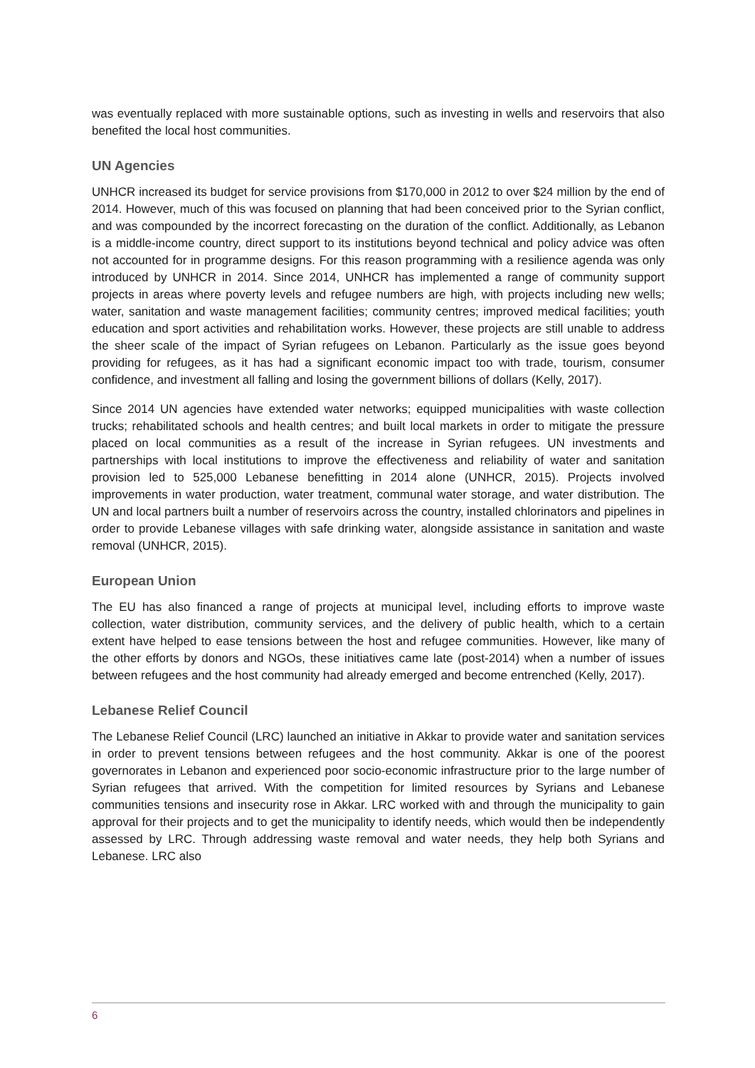was eventually replaced with more sustainable options, such as investing in wells and reservoirs that also benefited the local host communities.
UN Agencies
UNHCR increased its budget for service provisions from $170,000 in 2012 to over $24 million by the end of 2014. However, much of this was focused on planning that had been conceived prior to the Syrian conflict, and was compounded by the incorrect forecasting on the duration of the conflict. Additionally, as Lebanon is a middle-income country, direct support to its institutions beyond technical and policy advice was often not accounted for in programme designs. For this reason programming with a resilience agenda was only introduced by UNHCR in 2014. Since 2014, UNHCR has implemented a range of community support projects in areas where poverty levels and refugee numbers are high, with projects including new wells; water, sanitation and waste management facilities; community centres; improved medical facilities; youth education and sport activities and rehabilitation works. However, these projects are still unable to address the sheer scale of the impact of Syrian refugees on Lebanon. Particularly as the issue goes beyond providing for refugees, as it has had a significant economic impact too with trade, tourism, consumer confidence, and investment all falling and losing the government billions of dollars (Kelly, 2017).
Since 2014 UN agencies have extended water networks; equipped municipalities with waste collection trucks; rehabilitated schools and health centres; and built local markets in order to mitigate the pressure placed on local communities as a result of the increase in Syrian refugees. UN investments and partnerships with local institutions to improve the effectiveness and reliability of water and sanitation provision led to 525,000 Lebanese benefitting in 2014 alone (UNHCR, 2015). Projects involved improvements in water production, water treatment, communal water storage, and water distribution. The UN and local partners built a number of reservoirs across the country, installed chlorinators and pipelines in order to provide Lebanese villages with safe drinking water, alongside assistance in sanitation and waste removal (UNHCR, 2015).
European Union
The EU has also financed a range of projects at municipal level, including efforts to improve waste collection, water distribution, community services, and the delivery of public health, which to a certain extent have helped to ease tensions between the host and refugee communities. However, like many of the other efforts by donors and NGOs, these initiatives came late (post-2014) when a number of issues between refugees and the host community had already emerged and become entrenched (Kelly, 2017).
Lebanese Relief Council
The Lebanese Relief Council (LRC) launched an initiative in Akkar to provide water and sanitation services in order to prevent tensions between refugees and the host community. Akkar is one of the poorest governorates in Lebanon and experienced poor socio-economic infrastructure prior to the large number of Syrian refugees that arrived. With the competition for limited resources by Syrians and Lebanese communities tensions and insecurity rose in Akkar. LRC worked with and through the municipality to gain approval for their projects and to get the municipality to identify needs, which would then be independently assessed by LRC. Through addressing waste removal and water needs, they help both Syrians and Lebanese. LRC also
6